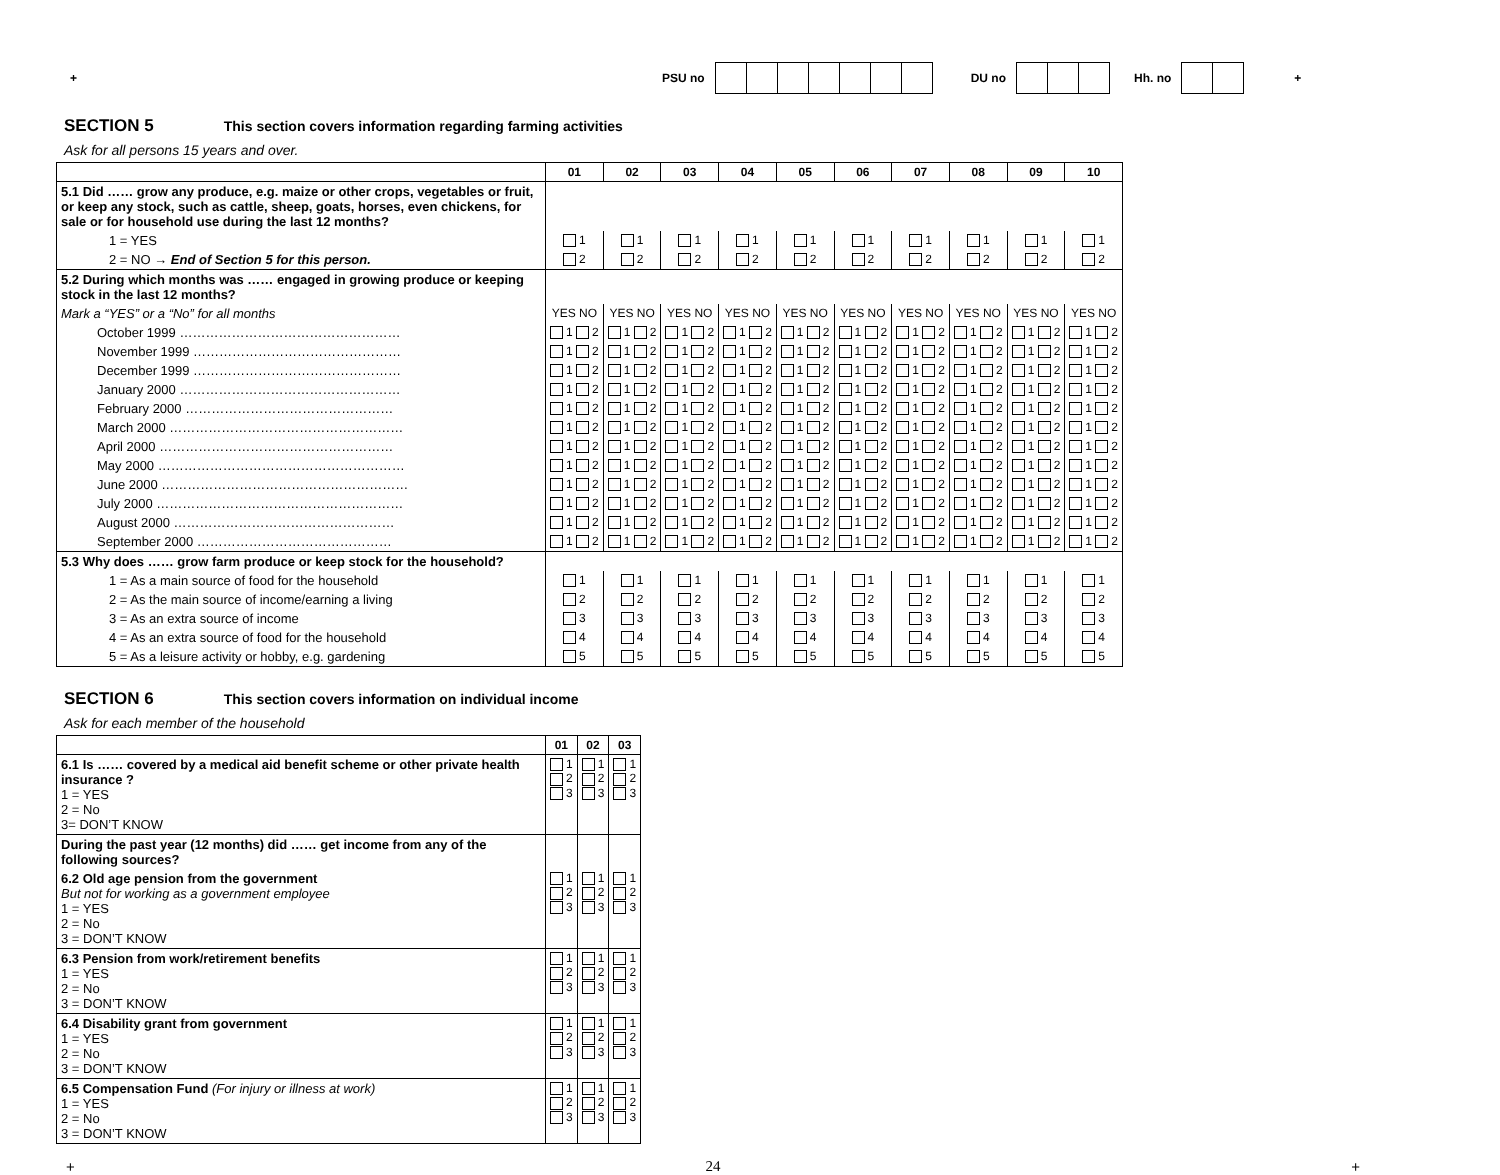+ PSU no DU no Hh. no +
SECTION 5
This section covers information regarding farming activities
Ask for all persons 15 years and over.
| | 01 | 02 | 03 | 04 | 05 | 06 | 07 | 08 | 09 | 10 |
| --- | --- | --- | --- | --- | --- | --- | --- | --- | --- | --- |
| 5.1 Did …… grow any produce, e.g. maize or other crops, vegetables or fruit, or keep any stock, such as cattle, sheep, goats, horses, even chickens, for sale or for household use during the last 12 months? | | | | | | | | | | |
| 1 = YES | 1 | 1 | 1 | 1 | 1 | 1 | 1 | 1 | 1 | 1 |
| 2 = NO → End of Section 5 for this person. | 2 | 2 | 2 | 2 | 2 | 2 | 2 | 2 | 2 | 2 |
| 5.2 During which months was …… engaged in growing produce or keeping stock in the last 12 months? | | | | | | | | | | |
| Mark a “YES” or a “No” for all months | YES NO | YES NO | YES NO | YES NO | YES NO | YES NO | YES NO | YES NO | YES NO | YES NO |
| October 1999 …………………………………………… | 1 2 | 1 2 | 1 2 | 1 2 | 1 2 | 1 2 | 1 2 | 1 2 | 1 2 | 1 2 |
| November 1999 ………………………………………… | 1 2 | 1 2 | 1 2 | 1 2 | 1 2 | 1 2 | 1 2 | 1 2 | 1 2 | 1 2 |
| December 1999 ………………………………………… | 1 2 | 1 2 | 1 2 | 1 2 | 1 2 | 1 2 | 1 2 | 1 2 | 1 2 | 1 2 |
| January 2000 …………………………………………… | 1 2 | 1 2 | 1 2 | 1 2 | 1 2 | 1 2 | 1 2 | 1 2 | 1 2 | 1 2 |
| February 2000 ………………………………………… | 1 2 | 1 2 | 1 2 | 1 2 | 1 2 | 1 2 | 1 2 | 1 2 | 1 2 | 1 2 |
| March 2000 ……………………………………………… | 1 2 | 1 2 | 1 2 | 1 2 | 1 2 | 1 2 | 1 2 | 1 2 | 1 2 | 1 2 |
| April 2000 ……………………………………………… | 1 2 | 1 2 | 1 2 | 1 2 | 1 2 | 1 2 | 1 2 | 1 2 | 1 2 | 1 2 |
| May 2000 ………………………………………………… | 1 2 | 1 2 | 1 2 | 1 2 | 1 2 | 1 2 | 1 2 | 1 2 | 1 2 | 1 2 |
| June 2000 ………………………………………………… | 1 2 | 1 2 | 1 2 | 1 2 | 1 2 | 1 2 | 1 2 | 1 2 | 1 2 | 1 2 |
| July 2000 ………………………………………………… | 1 2 | 1 2 | 1 2 | 1 2 | 1 2 | 1 2 | 1 2 | 1 2 | 1 2 | 1 2 |
| August 2000 …………………………………………… | 1 2 | 1 2 | 1 2 | 1 2 | 1 2 | 1 2 | 1 2 | 1 2 | 1 2 | 1 2 |
| September 2000 ……………………………………… | 1 2 | 1 2 | 1 2 | 1 2 | 1 2 | 1 2 | 1 2 | 1 2 | 1 2 | 1 2 |
| 5.3 Why does …… grow farm produce or keep stock for the household? | | | | | | | | | | |
| 1 = As a main source of food for the household | 1 | 1 | 1 | 1 | 1 | 1 | 1 | 1 | 1 | 1 |
| 2 = As the main source of income/earning a living | 2 | 2 | 2 | 2 | 2 | 2 | 2 | 2 | 2 | 2 |
| 3 = As an extra source of income | 3 | 3 | 3 | 3 | 3 | 3 | 3 | 3 | 3 | 3 |
| 4 = As an extra source of food for the household | 4 | 4 | 4 | 4 | 4 | 4 | 4 | 4 | 4 | 4 |
| 5 = As a leisure activity or hobby, e.g. gardening | 5 | 5 | 5 | 5 | 5 | 5 | 5 | 5 | 5 | 5 |
SECTION 6
This section covers information on individual income
Ask for each member of the household
| | 01 | 02 | 03 |
| --- | --- | --- | --- |
| 6.1 Is …… covered by a medical aid benefit scheme or other private health insurance ? 1 = YES 2 = No 3= DON’T KNOW | 1 2 3 | 1 2 3 | 1 2 3 |
| During the past year (12 months) did …… get income from any of the following sources? | | | |
| 6.2 Old age pension from the government But not for working as a government employee 1 = YES 2 = No 3 = DON’T KNOW | 1 2 3 | 1 2 3 | 1 2 3 |
| 6.3 Pension from work/retirement benefits 1 = YES 2 = No 3 = DON’T KNOW | 1 2 3 | 1 2 3 | 1 2 3 |
| 6.4 Disability grant from government 1 = YES 2 = No 3 = DON’T KNOW | 1 2 3 | 1 2 3 | 1 2 3 |
| 6.5 Compensation Fund (For injury or illness at work) 1 = YES 2 = No 3 = DON’T KNOW | 1 2 3 | 1 2 3 | 1 2 3 |
+ 24 +